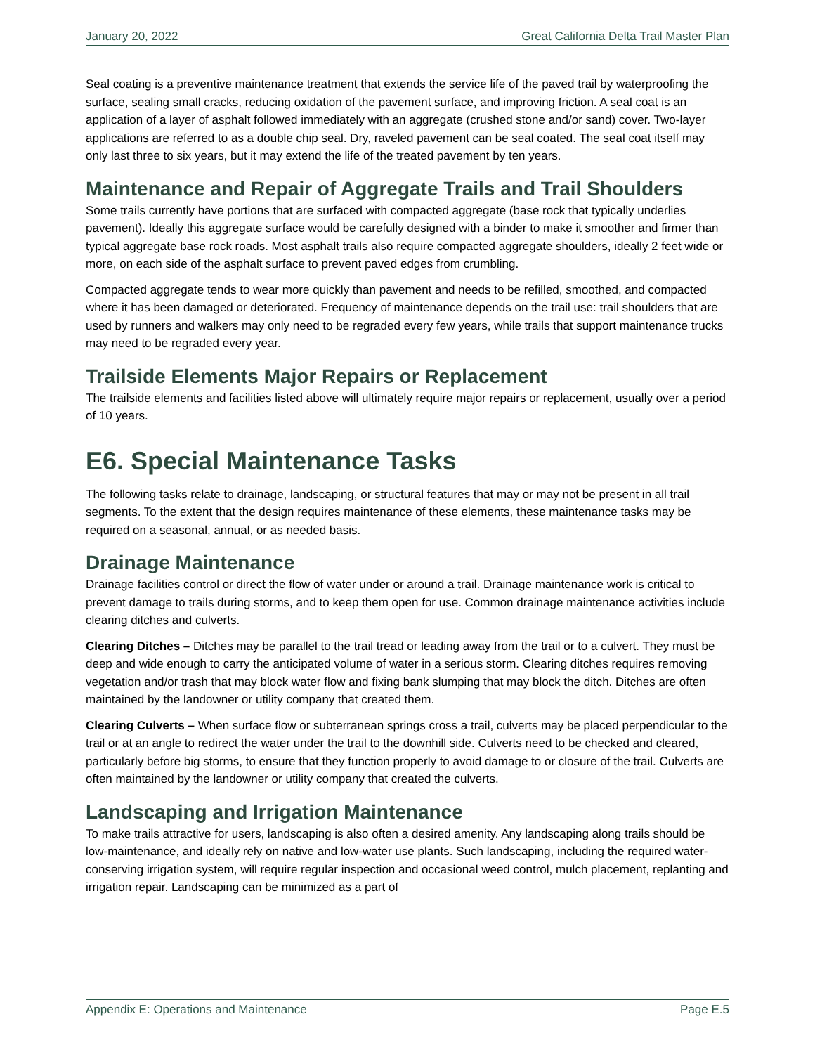January 20, 2022 Great California Delta Trail Master Plan
Seal coating is a preventive maintenance treatment that extends the service life of the paved trail by waterproofing the surface, sealing small cracks, reducing oxidation of the pavement surface, and improving friction. A seal coat is an application of a layer of asphalt followed immediately with an aggregate (crushed stone and/or sand) cover. Two-layer applications are referred to as a double chip seal. Dry, raveled pavement can be seal coated. The seal coat itself may only last three to six years, but it may extend the life of the treated pavement by ten years.
Maintenance and Repair of Aggregate Trails and Trail Shoulders
Some trails currently have portions that are surfaced with compacted aggregate (base rock that typically underlies pavement). Ideally this aggregate surface would be carefully designed with a binder to make it smoother and firmer than typical aggregate base rock roads. Most asphalt trails also require compacted aggregate shoulders, ideally 2 feet wide or more, on each side of the asphalt surface to prevent paved edges from crumbling.
Compacted aggregate tends to wear more quickly than pavement and needs to be refilled, smoothed, and compacted where it has been damaged or deteriorated. Frequency of maintenance depends on the trail use: trail shoulders that are used by runners and walkers may only need to be regraded every few years, while trails that support maintenance trucks may need to be regraded every year.
Trailside Elements Major Repairs or Replacement
The trailside elements and facilities listed above will ultimately require major repairs or replacement, usually over a period of 10 years.
E6. Special Maintenance Tasks
The following tasks relate to drainage, landscaping, or structural features that may or may not be present in all trail segments. To the extent that the design requires maintenance of these elements, these maintenance tasks may be required on a seasonal, annual, or as needed basis.
Drainage Maintenance
Drainage facilities control or direct the flow of water under or around a trail. Drainage maintenance work is critical to prevent damage to trails during storms, and to keep them open for use. Common drainage maintenance activities include clearing ditches and culverts.
Clearing Ditches – Ditches may be parallel to the trail tread or leading away from the trail or to a culvert. They must be deep and wide enough to carry the anticipated volume of water in a serious storm. Clearing ditches requires removing vegetation and/or trash that may block water flow and fixing bank slumping that may block the ditch. Ditches are often maintained by the landowner or utility company that created them.
Clearing Culverts – When surface flow or subterranean springs cross a trail, culverts may be placed perpendicular to the trail or at an angle to redirect the water under the trail to the downhill side. Culverts need to be checked and cleared, particularly before big storms, to ensure that they function properly to avoid damage to or closure of the trail. Culverts are often maintained by the landowner or utility company that created the culverts.
Landscaping and Irrigation Maintenance
To make trails attractive for users, landscaping is also often a desired amenity. Any landscaping along trails should be low-maintenance, and ideally rely on native and low-water use plants. Such landscaping, including the required water-conserving irrigation system, will require regular inspection and occasional weed control, mulch placement, replanting and irrigation repair. Landscaping can be minimized as a part of
Appendix E: Operations and Maintenance Page E.5